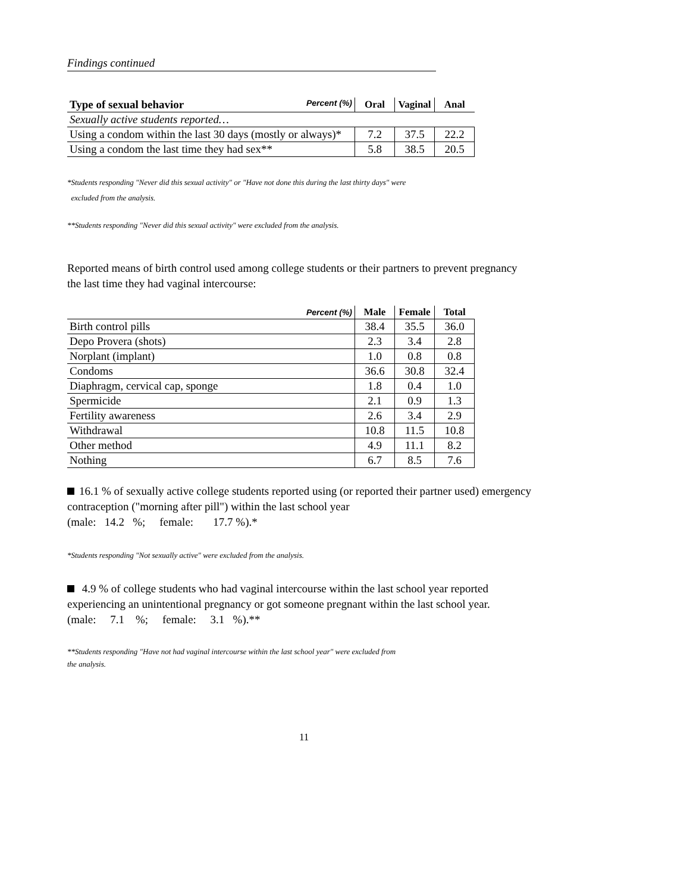Findings continued
| Type of sexual behavior Percent (%) | Oral | Vaginal | Anal |
| --- | --- | --- | --- |
| Sexually active students reported… | | | |
| Using a condom within the last 30 days (mostly or always)* | 7.2 | 37.5 | 22.2 |
| Using a condom the last time they had sex** | 5.8 | 38.5 | 20.5 |
*Students responding "Never did this sexual activity" or "Have not done this during the last thirty days" were
excluded from the analysis.
**Students responding "Never did this sexual activity" were excluded from the analysis.
Reported means of birth control used among college students or their partners to prevent pregnancy the last time they had vaginal intercourse:
| Percent (%) | Male | Female | Total |
| --- | --- | --- | --- |
| Birth control pills | 38.4 | 35.5 | 36.0 |
| Depo Provera (shots) | 2.3 | 3.4 | 2.8 |
| Norplant (implant) | 1.0 | 0.8 | 0.8 |
| Condoms | 36.6 | 30.8 | 32.4 |
| Diaphragm, cervical cap, sponge | 1.8 | 0.4 | 1.0 |
| Spermicide | 2.1 | 0.9 | 1.3 |
| Fertility awareness | 2.6 | 3.4 | 2.9 |
| Withdrawal | 10.8 | 11.5 | 10.8 |
| Other method | 4.9 | 11.1 | 8.2 |
| Nothing | 6.7 | 8.5 | 7.6 |
16.1 % of sexually active college students reported using (or reported their partner used) emergency contraception ("morning after pill") within the last school year
(male: 14.2 %; female: 17.7 %).*
*Students responding "Not sexually active" were excluded from the analysis.
4.9 % of college students who had vaginal intercourse within the last school year reported experiencing an unintentional pregnancy or got someone pregnant within the last school year.
(male: 7.1 %; female: 3.1 %).**
**Students responding "Have not had vaginal intercourse within the last school year" were excluded from
the analysis.
11